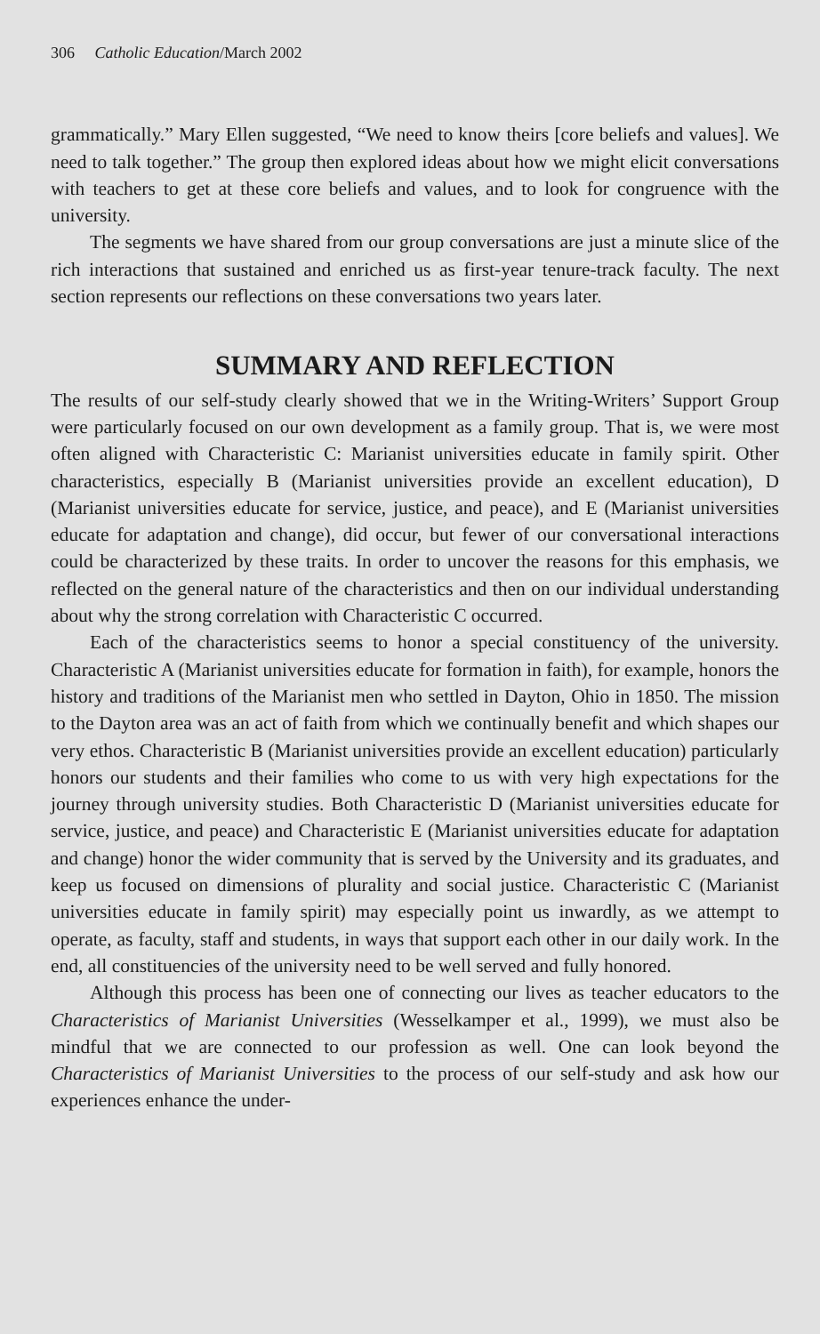306 Catholic Education/March 2002
grammatically.” Mary Ellen suggested, “We need to know theirs [core beliefs and values]. We need to talk together.” The group then explored ideas about how we might elicit conversations with teachers to get at these core beliefs and values, and to look for congruence with the university.
The segments we have shared from our group conversations are just a minute slice of the rich interactions that sustained and enriched us as first-year tenure-track faculty. The next section represents our reflections on these conversations two years later.
SUMMARY AND REFLECTION
The results of our self-study clearly showed that we in the Writing-Writers’ Support Group were particularly focused on our own development as a family group. That is, we were most often aligned with Characteristic C: Marianist universities educate in family spirit. Other characteristics, especially B (Marianist universities provide an excellent education), D (Marianist universities educate for service, justice, and peace), and E (Marianist universities educate for adaptation and change), did occur, but fewer of our conversational interactions could be characterized by these traits. In order to uncover the reasons for this emphasis, we reflected on the general nature of the characteristics and then on our individual understanding about why the strong correlation with Characteristic C occurred.
Each of the characteristics seems to honor a special constituency of the university. Characteristic A (Marianist universities educate for formation in faith), for example, honors the history and traditions of the Marianist men who settled in Dayton, Ohio in 1850. The mission to the Dayton area was an act of faith from which we continually benefit and which shapes our very ethos. Characteristic B (Marianist universities provide an excellent education) particularly honors our students and their families who come to us with very high expectations for the journey through university studies. Both Characteristic D (Marianist universities educate for service, justice, and peace) and Characteristic E (Marianist universities educate for adaptation and change) honor the wider community that is served by the University and its graduates, and keep us focused on dimensions of plurality and social justice. Characteristic C (Marianist universities educate in family spirit) may especially point us inwardly, as we attempt to operate, as faculty, staff and students, in ways that support each other in our daily work. In the end, all constituencies of the university need to be well served and fully honored.
Although this process has been one of connecting our lives as teacher educators to the Characteristics of Marianist Universities (Wesselkamper et al., 1999), we must also be mindful that we are connected to our profession as well. One can look beyond the Characteristics of Marianist Universities to the process of our self-study and ask how our experiences enhance the under-